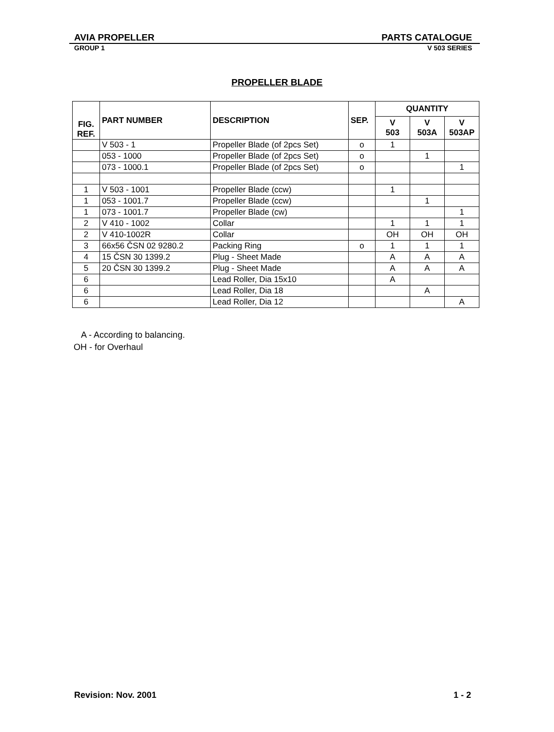AVIA PROPELLER PARTS CATALOGUE
GROUP 1 V 503 SERIES
PROPELLER BLADE
| FIG. REF. | PART NUMBER | DESCRIPTION | SEP. | QUANTITY | | |
| --- | --- | --- | --- | --- | --- | --- |
| | | | | V 503 | V 503A | V 503AP |
| | V 503 - 1 | Propeller Blade (of 2pcs Set) | o | 1 | | |
| | 053 - 1000 | Propeller Blade (of 2pcs Set) | o | | 1 | |
| | 073 - 1000.1 | Propeller Blade (of 2pcs Set) | o | | | 1 |
| 1 | V 503 - 1001 | Propeller Blade (ccw) | | 1 | | |
| 1 | 053 - 1001.7 | Propeller Blade (ccw) | | | 1 | |
| 1 | 073 - 1001.7 | Propeller Blade (cw) | | | | 1 |
| 2 | V 410 - 1002 | Collar | | 1 | 1 | 1 |
| 2 | V 410-1002R | Collar | | OH | OH | OH |
| 3 | 66x56 ČSN 02 9280.2 | Packing Ring | o | 1 | 1 | 1 |
| 4 | 15 ČSN 30 1399.2 | Plug - Sheet Made | | A | A | A |
| 5 | 20 ČSN 30 1399.2 | Plug - Sheet Made | | A | A | A |
| 6 | | Lead Roller, Dia 15x10 | | A | | |
| 6 | | Lead Roller, Dia 18 | | | A | |
| 6 | | Lead Roller, Dia 12 | | | | A |
A - According to balancing.
OH - for Overhaul
Revision: Nov. 2001 1 - 2